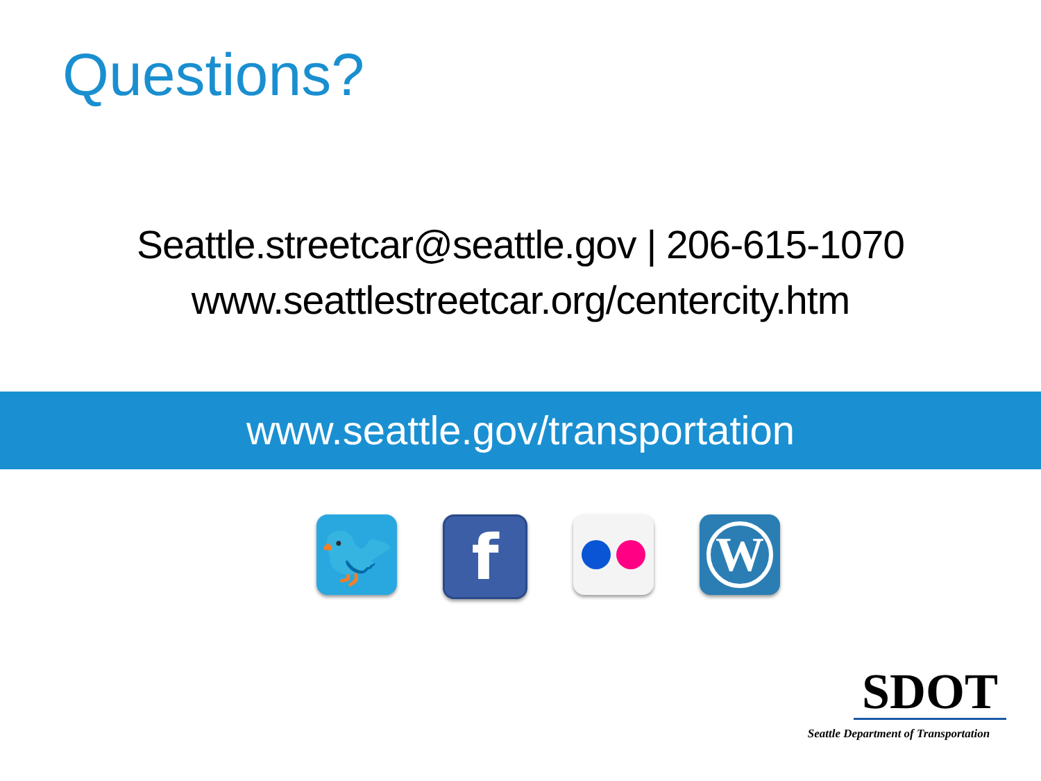Questions?
Seattle.streetcar@seattle.gov | 206-615-1070
www.seattlestreetcar.org/centercity.htm
www.seattle.gov/transportation
🐦 f
W
SDOT
Seattle Department of Transportation